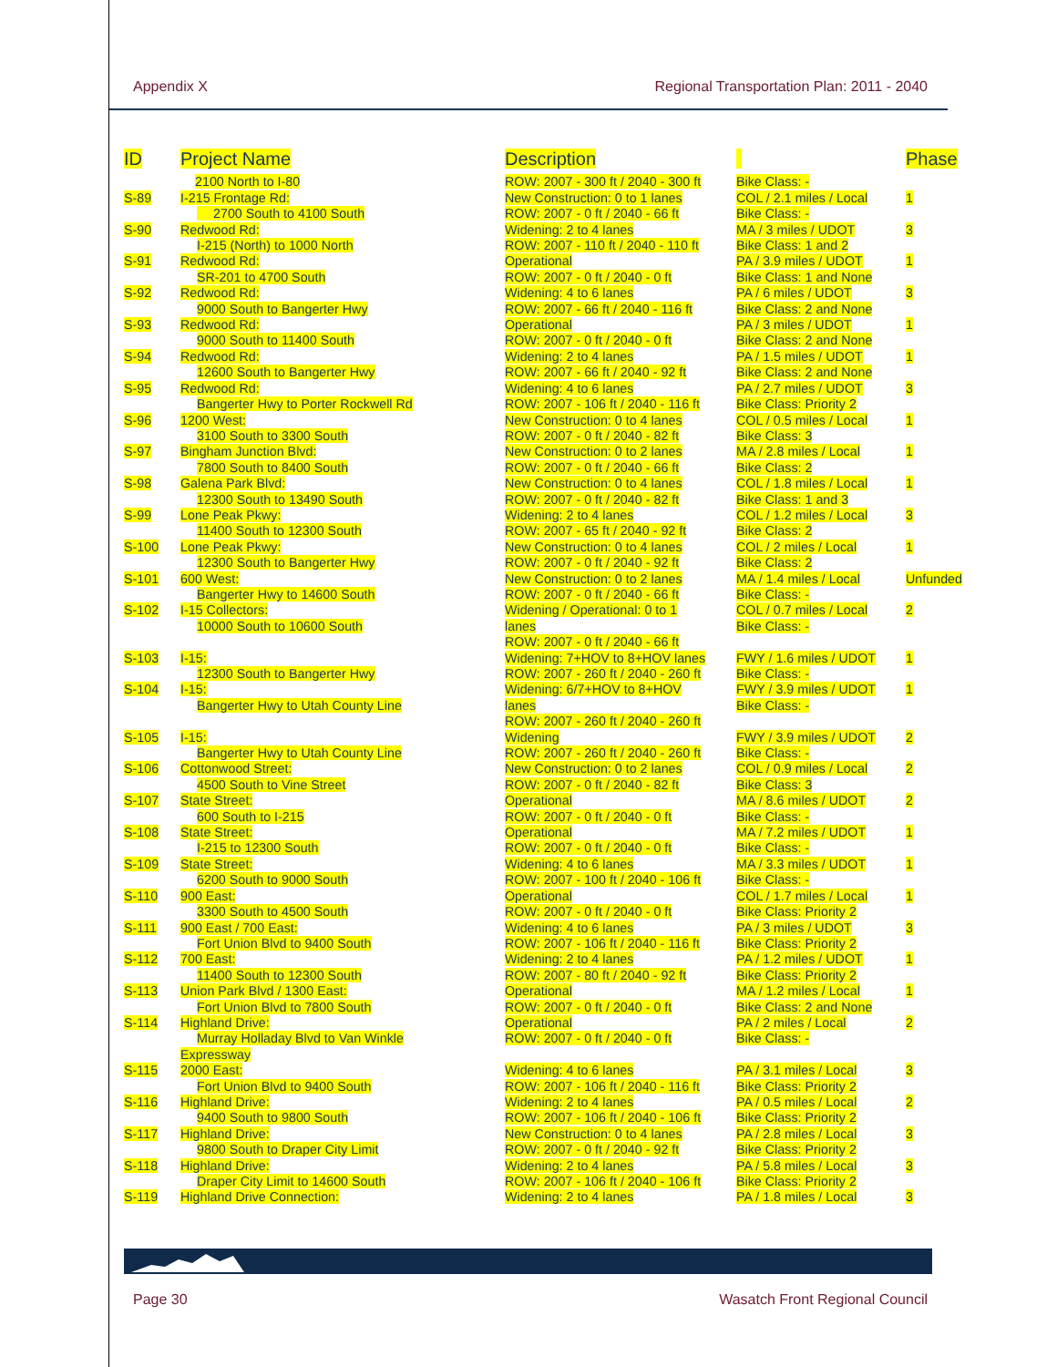Appendix X Regional Transportation Plan: 2011 - 2040
| ID | Project Name | Description | | Phase |
| --- | --- | --- | --- | --- |
| | 2100 North to I-80 | ROW: 2007 - 300 ft / 2040 - 300 ft | Bike Class: - | |
| S-89 | I-215 Frontage Rd: 2700 South to 4100 South | New Construction: 0 to 1 lanes ROW: 2007 - 0 ft / 2040 - 66 ft | COL / 2.1 miles / Local Bike Class: - | 1 |
| S-90 | Redwood Rd: I-215 (North) to 1000 North | Widening: 2 to 4 lanes ROW: 2007 - 110 ft / 2040 - 110 ft | MA / 3 miles / UDOT Bike Class: 1 and 2 | 3 |
| S-91 | Redwood Rd: SR-201 to 4700 South | Operational ROW: 2007 - 0 ft / 2040 - 0 ft | PA / 3.9 miles / UDOT Bike Class: 1 and None | 1 |
| S-92 | Redwood Rd: 9000 South to Bangerter Hwy | Widening: 4 to 6 lanes ROW: 2007 - 66 ft / 2040 - 116 ft | PA / 6 miles / UDOT Bike Class: 2 and None | 3 |
| S-93 | Redwood Rd: 9000 South to 11400 South | Operational ROW: 2007 - 0 ft / 2040 - 0 ft | PA / 3 miles / UDOT Bike Class: 2 and None | 1 |
| S-94 | Redwood Rd: 12600 South to Bangerter Hwy | Widening: 2 to 4 lanes ROW: 2007 - 66 ft / 2040 - 92 ft | PA / 1.5 miles / UDOT Bike Class: 2 and None | 1 |
| S-95 | Redwood Rd: Bangerter Hwy to Porter Rockwell Rd | Widening: 4 to 6 lanes ROW: 2007 - 106 ft / 2040 - 116 ft | PA / 2.7 miles / UDOT Bike Class: Priority 2 | 3 |
| S-96 | 1200 West: 3100 South to 3300 South | New Construction: 0 to 4 lanes ROW: 2007 - 0 ft / 2040 - 82 ft | COL / 0.5 miles / Local Bike Class: 3 | 1 |
| S-97 | Bingham Junction Blvd: 7800 South to 8400 South | New Construction: 0 to 2 lanes ROW: 2007 - 0 ft / 2040 - 66 ft | MA / 2.8 miles / Local Bike Class: 2 | 1 |
| S-98 | Galena Park Blvd: 12300 South to 13490 South | New Construction: 0 to 4 lanes ROW: 2007 - 0 ft / 2040 - 82 ft | COL / 1.8 miles / Local Bike Class: 1 and 3 | 1 |
| S-99 | Lone Peak Pkwy: 11400 South to 12300 South | Widening: 2 to 4 lanes ROW: 2007 - 65 ft / 2040 - 92 ft | COL / 1.2 miles / Local Bike Class: 2 | 3 |
| S-100 | Lone Peak Pkwy: 12300 South to Bangerter Hwy | New Construction: 0 to 4 lanes ROW: 2007 - 0 ft / 2040 - 92 ft | COL / 2 miles / Local Bike Class: 2 | 1 |
| S-101 | 600 West: Bangerter Hwy to 14600 South | New Construction: 0 to 2 lanes ROW: 2007 - 0 ft / 2040 - 66 ft | MA / 1.4 miles / Local Bike Class: - | Unfunded |
| S-102 | I-15 Collectors: 10000 South to 10600 South | Widening / Operational: 0 to 1 lanes ROW: 2007 - 0 ft / 2040 - 66 ft | COL / 0.7 miles / Local Bike Class: - | 2 |
| S-103 | I-15: 12300 South to Bangerter Hwy | Widening: 7+HOV to 8+HOV lanes ROW: 2007 - 260 ft / 2040 - 260 ft | FWY / 1.6 miles / UDOT Bike Class: - | 1 |
| S-104 | I-15: Bangerter Hwy to Utah County Line | Widening: 6/7+HOV to 8+HOV lanes ROW: 2007 - 260 ft / 2040 - 260 ft | FWY / 3.9 miles / UDOT Bike Class: - | 1 |
| S-105 | I-15: Bangerter Hwy to Utah County Line | Widening ROW: 2007 - 260 ft / 2040 - 260 ft | FWY / 3.9 miles / UDOT Bike Class: - | 2 |
| S-106 | Cottonwood Street: 4500 South to Vine Street | New Construction: 0 to 2 lanes ROW: 2007 - 0 ft / 2040 - 82 ft | COL / 0.9 miles / Local Bike Class: 3 | 2 |
| S-107 | State Street: 600 South to I-215 | Operational ROW: 2007 - 0 ft / 2040 - 0 ft | MA / 8.6 miles / UDOT Bike Class: - | 2 |
| S-108 | State Street: I-215 to 12300 South | Operational ROW: 2007 - 0 ft / 2040 - 0 ft | MA / 7.2 miles / UDOT Bike Class: - | 1 |
| S-109 | State Street: 6200 South to 9000 South | Widening: 4 to 6 lanes ROW: 2007 - 100 ft / 2040 - 106 ft | MA / 3.3 miles / UDOT Bike Class: - | 1 |
| S-110 | 900 East: 3300 South to 4500 South | Operational ROW: 2007 - 0 ft / 2040 - 0 ft | COL / 1.7 miles / Local Bike Class: Priority 2 | 1 |
| S-111 | 900 East / 700 East: Fort Union Blvd to 9400 South | Widening: 4 to 6 lanes ROW: 2007 - 106 ft / 2040 - 116 ft | PA / 3 miles / UDOT Bike Class: Priority 2 | 3 |
| S-112 | 700 East: 11400 South to 12300 South | Widening: 2 to 4 lanes ROW: 2007 - 80 ft / 2040 - 92 ft | PA / 1.2 miles / UDOT Bike Class: Priority 2 | 1 |
| S-113 | Union Park Blvd / 1300 East: Fort Union Blvd to 7800 South | Operational ROW: 2007 - 0 ft / 2040 - 0 ft | MA / 1.2 miles / Local Bike Class: 2 and None | 1 |
| S-114 | Highland Drive: Murray Holladay Blvd to Van Winkle Expressway | Operational ROW: 2007 - 0 ft / 2040 - 0 ft | PA / 2 miles / Local Bike Class: - | 2 |
| S-115 | 2000 East: Fort Union Blvd to 9400 South | Widening: 4 to 6 lanes ROW: 2007 - 106 ft / 2040 - 116 ft | PA / 3.1 miles / Local Bike Class: Priority 2 | 3 |
| S-116 | Highland Drive: 9400 South to 9800 South | Widening: 2 to 4 lanes ROW: 2007 - 106 ft / 2040 - 106 ft | PA / 0.5 miles / Local Bike Class: Priority 2 | 2 |
| S-117 | Highland Drive: 9800 South to Draper City Limit | New Construction: 0 to 4 lanes ROW: 2007 - 0 ft / 2040 - 92 ft | PA / 2.8 miles / Local Bike Class: Priority 2 | 3 |
| S-118 | Highland Drive: Draper City Limit to 14600 South | Widening: 2 to 4 lanes ROW: 2007 - 106 ft / 2040 - 106 ft | PA / 5.8 miles / Local Bike Class: Priority 2 | 3 |
| S-119 | Highland Drive Connection: | Widening: 2 to 4 lanes | PA / 1.8 miles / Local | 3 |
Page 30 Wasatch Front Regional Council